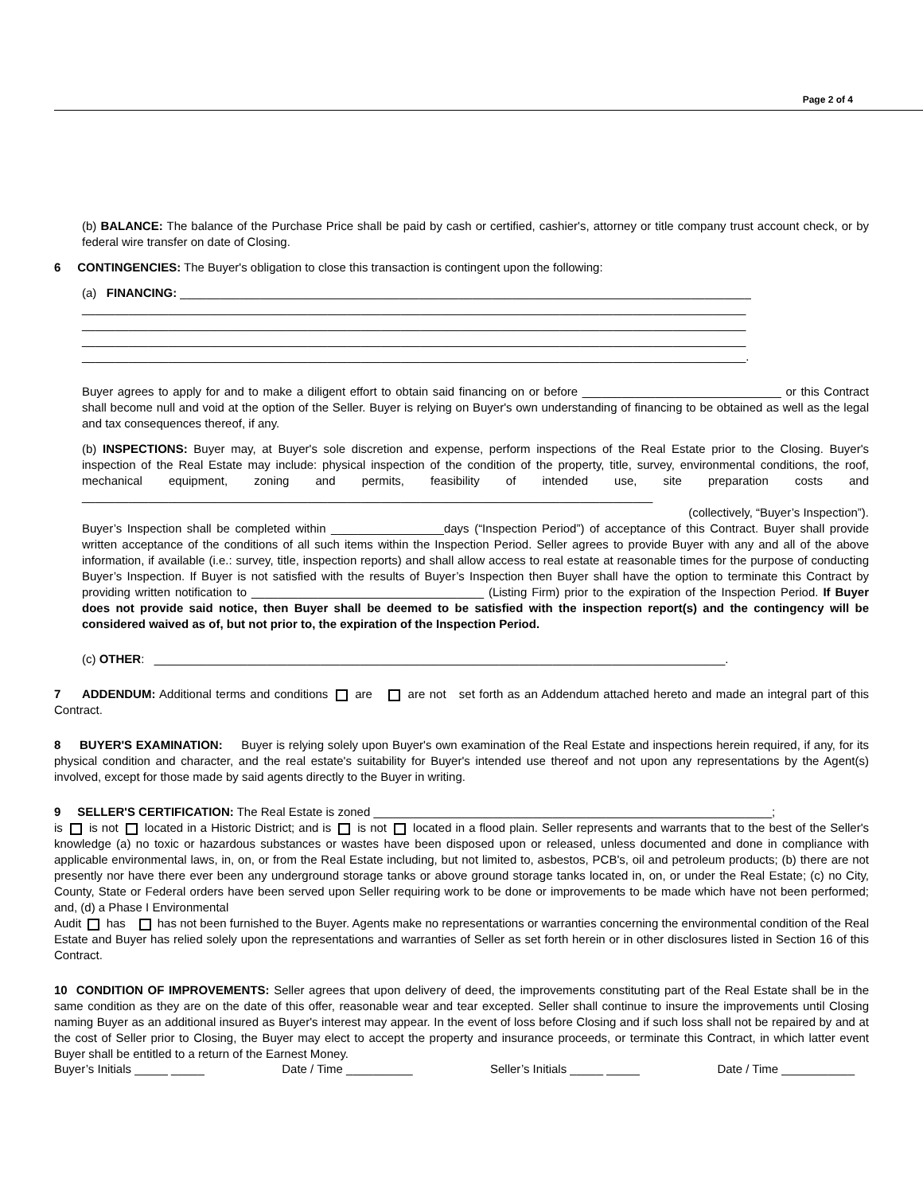Page 2 of 4
(b) BALANCE: The balance of the Purchase Price shall be paid by cash or certified, cashier's, attorney or title company trust account check, or by federal wire transfer on date of Closing.
6 CONTINGENCIES: The Buyer's obligation to close this transaction is contingent upon the following:
(a) FINANCING: ______________________________________________________________________________________
____________________________________________________________________________________________________
____________________________________________________________________________________________________
____________________________________________________________________________________________________
____________________________________________________________________________________________________.
Buyer agrees to apply for and to make a diligent effort to obtain said financing on or before ______________________________ or this Contract shall become null and void at the option of the Seller. Buyer is relying on Buyer's own understanding of financing to be obtained as well as the legal and tax consequences thereof, if any.
(b) INSPECTIONS: Buyer may, at Buyer's sole discretion and expense, perform inspections of the Real Estate prior to the Closing. Buyer's inspection of the Real Estate may include: physical inspection of the condition of the property, title, survey, environmental conditions, the roof, mechanical equipment, zoning and permits, feasibility of intended use, site preparation costs and ______________________________________________________________________________________
(collectively, “Buyer’s Inspection”).
Buyer’s Inspection shall be completed within _________________days (“Inspection Period”) of acceptance of this Contract. Buyer shall provide written acceptance of the conditions of all such items within the Inspection Period. Seller agrees to provide Buyer with any and all of the above information, if available (i.e.: survey, title, inspection reports) and shall allow access to real estate at reasonable times for the purpose of conducting Buyer’s Inspection. If Buyer is not satisfied with the results of Buyer’s Inspection then Buyer shall have the option to terminate this Contract by providing written notification to ___________________________________ (Listing Firm) prior to the expiration of the Inspection Period. If Buyer does not provide said notice, then Buyer shall be deemed to be satisfied with the inspection report(s) and the contingency will be considered waived as of, but not prior to, the expiration of the Inspection Period.
(c) OTHER: ______________________________________________________________________________________.
7 ADDENDUM: Additional terms and conditions are are not set forth as an Addendum attached hereto and made an integral part of this Contract.
8 BUYER'S EXAMINATION: Buyer is relying solely upon Buyer's own examination of the Real Estate and inspections herein required, if any, for its physical condition and character, and the real estate's suitability for Buyer's intended use thereof and not upon any representations by the Agent(s) involved, except for those made by said agents directly to the Buyer in writing.
9 SELLER'S CERTIFICATION: The Real Estate is zoned ____________________________________________________________;
is is not located in a Historic District; and is is not located in a flood plain. Seller represents and warrants that to the best of the Seller's knowledge (a) no toxic or hazardous substances or wastes have been disposed upon or released, unless documented and done in compliance with applicable environmental laws, in, on, or from the Real Estate including, but not limited to, asbestos, PCB's, oil and petroleum products; (b) there are not presently nor have there ever been any underground storage tanks or above ground storage tanks located in, on, or under the Real Estate; (c) no City, County, State or Federal orders have been served upon Seller requiring work to be done or improvements to be made which have not been performed; and, (d) a Phase I Environmental
Audit has has not been furnished to the Buyer. Agents make no representations or warranties concerning the environmental condition of the Real Estate and Buyer has relied solely upon the representations and warranties of Seller as set forth herein or in other disclosures listed in Section 16 of this Contract.
10 CONDITION OF IMPROVEMENTS: Seller agrees that upon delivery of deed, the improvements constituting part of the Real Estate shall be in the same condition as they are on the date of this offer, reasonable wear and tear excepted. Seller shall continue to insure the improvements until Closing naming Buyer as an additional insured as Buyer's interest may appear. In the event of loss before Closing and if such loss shall not be repaired by and at the cost of Seller prior to Closing, the Buyer may elect to accept the property and insurance proceeds, or terminate this Contract, in which latter event Buyer shall be entitled to a return of the Earnest Money.
Buyer’s Initials _____ _____ Date / Time __________ Seller’s Initials _____ _____ Date / Time ___________